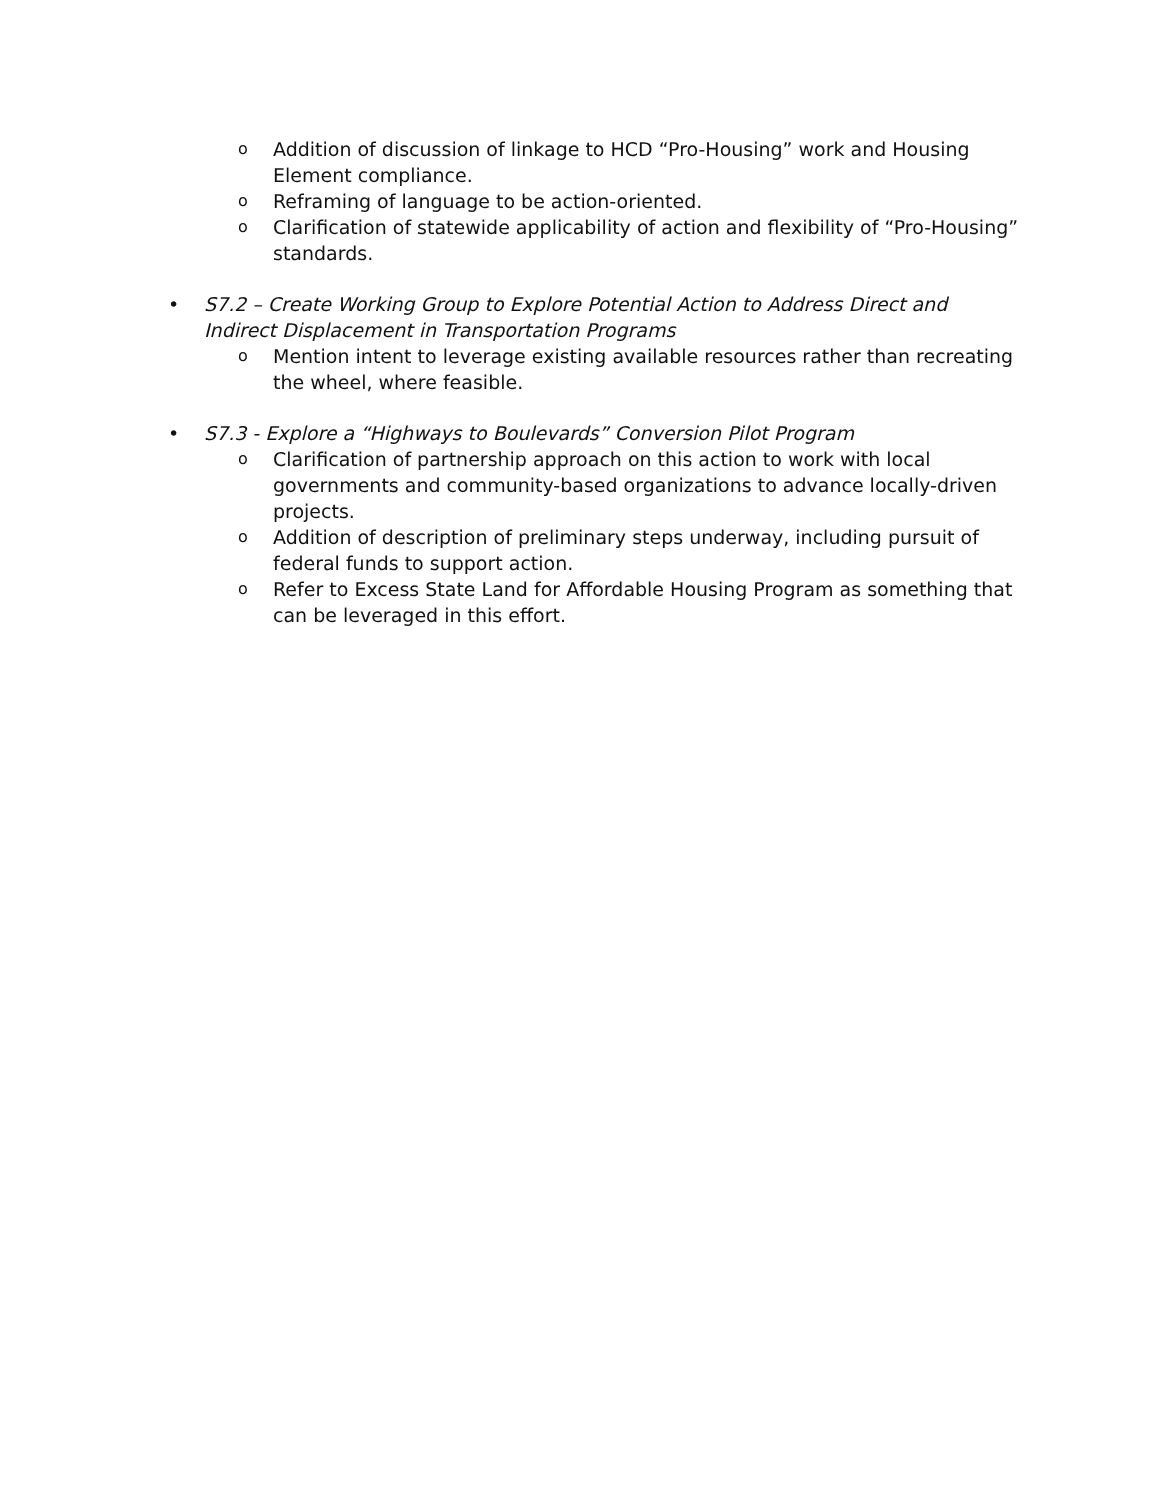o
Addition of discussion of linkage to HCD “Pro-Housing” work and Housing Element compliance.
o
Reframing of language to be action-oriented.
o
Clarification of statewide applicability of action and flexibility of “Pro-Housing” standards.
• S7.2 – Create Working Group to Explore Potential Action to Address Direct and Indirect Displacement in Transportation Programs
o
Mention intent to leverage existing available resources rather than recreating the wheel, where feasible.
• S7.3 - Explore a “Highways to Boulevards” Conversion Pilot Program
o
Clarification of partnership approach on this action to work with local governments and community-based organizations to advance locally-driven projects.
o
Addition of description of preliminary steps underway, including pursuit of federal funds to support action.
o
Refer to Excess State Land for Affordable Housing Program as something that can be leveraged in this effort.